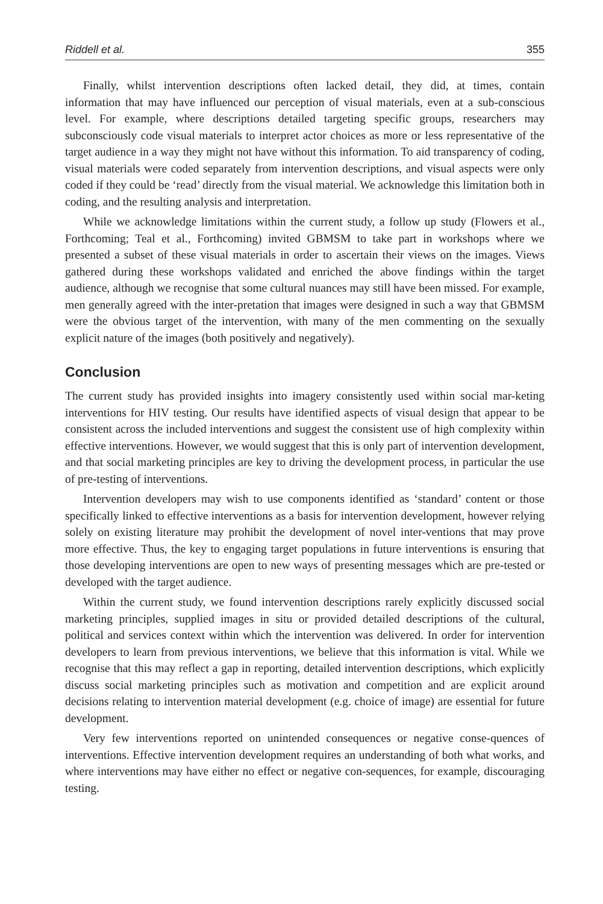Riddell et al. 355
Finally, whilst intervention descriptions often lacked detail, they did, at times, contain information that may have influenced our perception of visual materials, even at a sub-conscious level. For example, where descriptions detailed targeting specific groups, researchers may subconsciously code visual materials to interpret actor choices as more or less representative of the target audience in a way they might not have without this information. To aid transparency of coding, visual materials were coded separately from intervention descriptions, and visual aspects were only coded if they could be ‘read’ directly from the visual material. We acknowledge this limitation both in coding, and the resulting analysis and interpretation.
While we acknowledge limitations within the current study, a follow up study (Flowers et al., Forthcoming; Teal et al., Forthcoming) invited GBMSM to take part in workshops where we presented a subset of these visual materials in order to ascertain their views on the images. Views gathered during these workshops validated and enriched the above findings within the target audience, although we recognise that some cultural nuances may still have been missed. For example, men generally agreed with the inter-pretation that images were designed in such a way that GBMSM were the obvious target of the intervention, with many of the men commenting on the sexually explicit nature of the images (both positively and negatively).
Conclusion
The current study has provided insights into imagery consistently used within social mar-keting interventions for HIV testing. Our results have identified aspects of visual design that appear to be consistent across the included interventions and suggest the consistent use of high complexity within effective interventions. However, we would suggest that this is only part of intervention development, and that social marketing principles are key to driving the development process, in particular the use of pre-testing of interventions.
Intervention developers may wish to use components identified as ‘standard’ content or those specifically linked to effective interventions as a basis for intervention development, however relying solely on existing literature may prohibit the development of novel inter-ventions that may prove more effective. Thus, the key to engaging target populations in future interventions is ensuring that those developing interventions are open to new ways of presenting messages which are pre-tested or developed with the target audience.
Within the current study, we found intervention descriptions rarely explicitly discussed social marketing principles, supplied images in situ or provided detailed descriptions of the cultural, political and services context within which the intervention was delivered. In order for intervention developers to learn from previous interventions, we believe that this information is vital. While we recognise that this may reflect a gap in reporting, detailed intervention descriptions, which explicitly discuss social marketing principles such as motivation and competition and are explicit around decisions relating to intervention material development (e.g. choice of image) are essential for future development.
Very few interventions reported on unintended consequences or negative conse-quences of interventions. Effective intervention development requires an understanding of both what works, and where interventions may have either no effect or negative con-sequences, for example, discouraging testing.